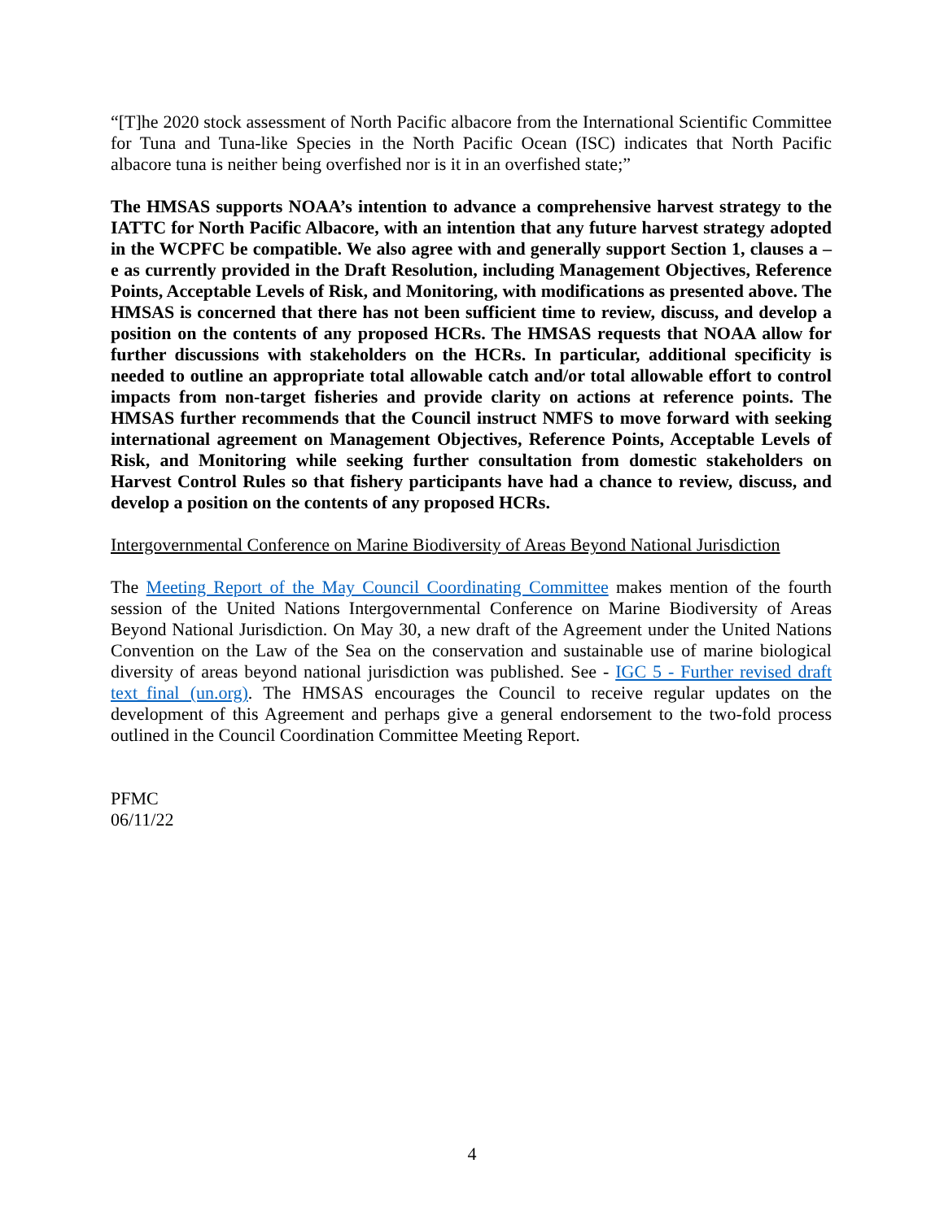“[T]he 2020 stock assessment of North Pacific albacore from the International Scientific Committee for Tuna and Tuna-like Species in the North Pacific Ocean (ISC) indicates that North Pacific albacore tuna is neither being overfished nor is it in an overfished state;”
The HMSAS supports NOAA’s intention to advance a comprehensive harvest strategy to the IATTC for North Pacific Albacore, with an intention that any future harvest strategy adopted in the WCPFC be compatible. We also agree with and generally support Section 1, clauses a – e as currently provided in the Draft Resolution, including Management Objectives, Reference Points, Acceptable Levels of Risk, and Monitoring, with modifications as presented above. The HMSAS is concerned that there has not been sufficient time to review, discuss, and develop a position on the contents of any proposed HCRs. The HMSAS requests that NOAA allow for further discussions with stakeholders on the HCRs. In particular, additional specificity is needed to outline an appropriate total allowable catch and/or total allowable effort to control impacts from non-target fisheries and provide clarity on actions at reference points. The HMSAS further recommends that the Council instruct NMFS to move forward with seeking international agreement on Management Objectives, Reference Points, Acceptable Levels of Risk, and Monitoring while seeking further consultation from domestic stakeholders on Harvest Control Rules so that fishery participants have had a chance to review, discuss, and develop a position on the contents of any proposed HCRs.
Intergovernmental Conference on Marine Biodiversity of Areas Beyond National Jurisdiction
The Meeting Report of the May Council Coordinating Committee makes mention of the fourth session of the United Nations Intergovernmental Conference on Marine Biodiversity of Areas Beyond National Jurisdiction. On May 30, a new draft of the Agreement under the United Nations Convention on the Law of the Sea on the conservation and sustainable use of marine biological diversity of areas beyond national jurisdiction was published. See - IGC 5 - Further revised draft text_final (un.org). The HMSAS encourages the Council to receive regular updates on the development of this Agreement and perhaps give a general endorsement to the two-fold process outlined in the Council Coordination Committee Meeting Report.
PFMC
06/11/22
4